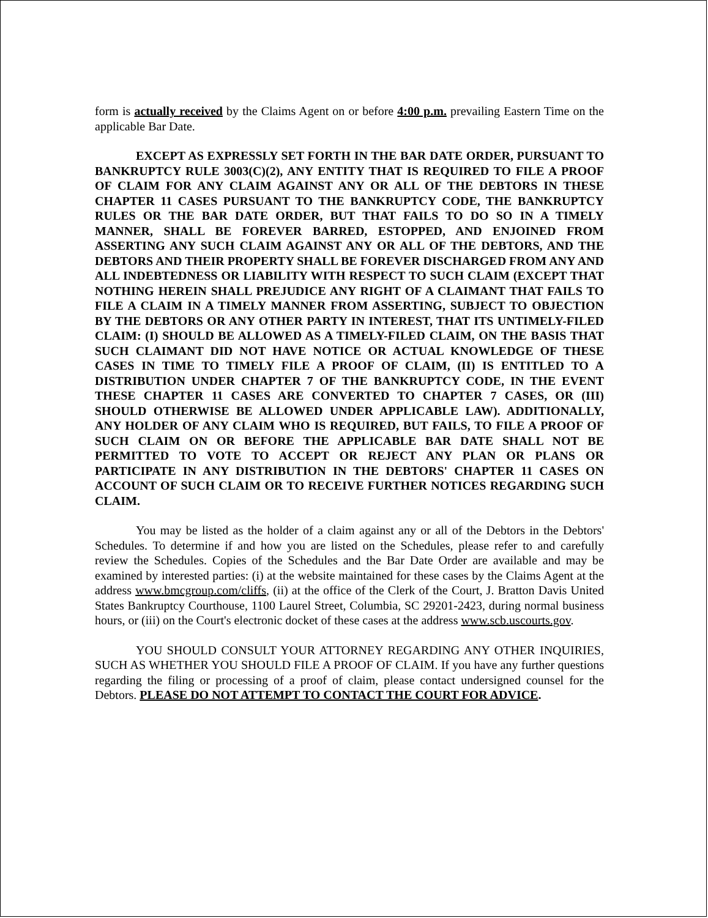form is actually received by the Claims Agent on or before 4:00 p.m. prevailing Eastern Time on the applicable Bar Date.
EXCEPT AS EXPRESSLY SET FORTH IN THE BAR DATE ORDER, PURSUANT TO BANKRUPTCY RULE 3003(C)(2), ANY ENTITY THAT IS REQUIRED TO FILE A PROOF OF CLAIM FOR ANY CLAIM AGAINST ANY OR ALL OF THE DEBTORS IN THESE CHAPTER 11 CASES PURSUANT TO THE BANKRUPTCY CODE, THE BANKRUPTCY RULES OR THE BAR DATE ORDER, BUT THAT FAILS TO DO SO IN A TIMELY MANNER, SHALL BE FOREVER BARRED, ESTOPPED, AND ENJOINED FROM ASSERTING ANY SUCH CLAIM AGAINST ANY OR ALL OF THE DEBTORS, AND THE DEBTORS AND THEIR PROPERTY SHALL BE FOREVER DISCHARGED FROM ANY AND ALL INDEBTEDNESS OR LIABILITY WITH RESPECT TO SUCH CLAIM (EXCEPT THAT NOTHING HEREIN SHALL PREJUDICE ANY RIGHT OF A CLAIMANT THAT FAILS TO FILE A CLAIM IN A TIMELY MANNER FROM ASSERTING, SUBJECT TO OBJECTION BY THE DEBTORS OR ANY OTHER PARTY IN INTEREST, THAT ITS UNTIMELY-FILED CLAIM: (I) SHOULD BE ALLOWED AS A TIMELY-FILED CLAIM, ON THE BASIS THAT SUCH CLAIMANT DID NOT HAVE NOTICE OR ACTUAL KNOWLEDGE OF THESE CASES IN TIME TO TIMELY FILE A PROOF OF CLAIM, (II) IS ENTITLED TO A DISTRIBUTION UNDER CHAPTER 7 OF THE BANKRUPTCY CODE, IN THE EVENT THESE CHAPTER 11 CASES ARE CONVERTED TO CHAPTER 7 CASES, OR (III) SHOULD OTHERWISE BE ALLOWED UNDER APPLICABLE LAW). ADDITIONALLY, ANY HOLDER OF ANY CLAIM WHO IS REQUIRED, BUT FAILS, TO FILE A PROOF OF SUCH CLAIM ON OR BEFORE THE APPLICABLE BAR DATE SHALL NOT BE PERMITTED TO VOTE TO ACCEPT OR REJECT ANY PLAN OR PLANS OR PARTICIPATE IN ANY DISTRIBUTION IN THE DEBTORS' CHAPTER 11 CASES ON ACCOUNT OF SUCH CLAIM OR TO RECEIVE FURTHER NOTICES REGARDING SUCH CLAIM.
You may be listed as the holder of a claim against any or all of the Debtors in the Debtors' Schedules. To determine if and how you are listed on the Schedules, please refer to and carefully review the Schedules. Copies of the Schedules and the Bar Date Order are available and may be examined by interested parties: (i) at the website maintained for these cases by the Claims Agent at the address www.bmcgroup.com/cliffs, (ii) at the office of the Clerk of the Court, J. Bratton Davis United States Bankruptcy Courthouse, 1100 Laurel Street, Columbia, SC 29201-2423, during normal business hours, or (iii) on the Court's electronic docket of these cases at the address www.scb.uscourts.gov.
YOU SHOULD CONSULT YOUR ATTORNEY REGARDING ANY OTHER INQUIRIES, SUCH AS WHETHER YOU SHOULD FILE A PROOF OF CLAIM. If you have any further questions regarding the filing or processing of a proof of claim, please contact undersigned counsel for the Debtors. PLEASE DO NOT ATTEMPT TO CONTACT THE COURT FOR ADVICE.